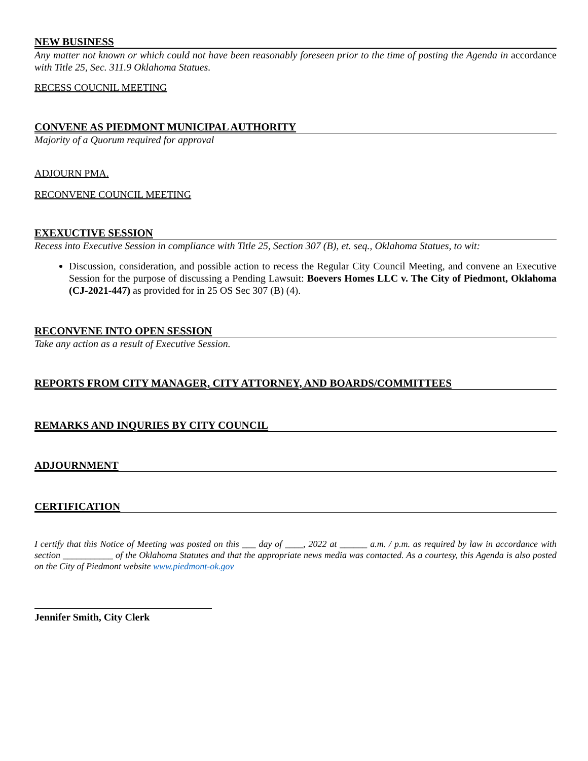NEW BUSINESS
Any matter not known or which could not have been reasonably foreseen prior to the time of posting the Agenda in accordance with Title 25, Sec. 311.9 Oklahoma Statues.
RECESS COUCNIL MEETING
CONVENE AS PIEDMONT MUNICIPAL AUTHORITY
Majority of a Quorum required for approval
ADJOURN PMA.
RECONVENE COUNCIL MEETING
EXEXUCTIVE SESSION
Recess into Executive Session in compliance with Title 25, Section 307 (B), et. seq., Oklahoma Statues, to wit:
Discussion, consideration, and possible action to recess the Regular City Council Meeting, and convene an Executive Session for the purpose of discussing a Pending Lawsuit: Boevers Homes LLC v. The City of Piedmont, Oklahoma (CJ-2021-447) as provided for in 25 OS Sec 307 (B) (4).
RECONVENE INTO OPEN SESSION
Take any action as a result of Executive Session.
REPORTS FROM CITY MANAGER, CITY ATTORNEY, AND BOARDS/COMMITTEES
REMARKS AND INQURIES BY CITY COUNCIL
ADJOURNMENT
CERTIFICATION
I certify that this Notice of Meeting was posted on this ___ day of ____, 2022 at ______ a.m. / p.m. as required by law in accordance with section ___________ of the Oklahoma Statutes and that the appropriate news media was contacted. As a courtesy, this Agenda is also posted on the City of Piedmont website www.piedmont-ok.gov
Jennifer Smith, City Clerk